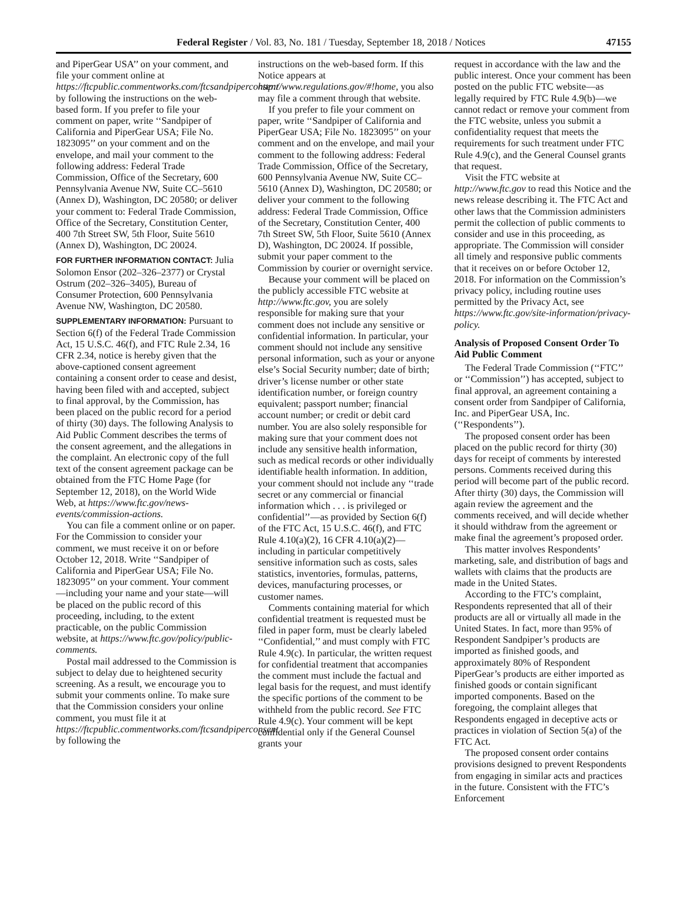Federal Register / Vol. 83, No. 181 / Tuesday, September 18, 2018 / Notices 47155
and PiperGear USA’’ on your comment, and file your comment online at https://ftcpublic.commentworks.com/ftcsandpiperconsent by following the instructions on the web-based form. If you prefer to file your comment on paper, write ‘‘Sandpiper of California and PiperGear USA; File No. 1823095’’ on your comment and on the envelope, and mail your comment to the following address: Federal Trade Commission, Office of the Secretary, 600 Pennsylvania Avenue NW, Suite CC–5610 (Annex D), Washington, DC 20580; or deliver your comment to: Federal Trade Commission, Office of the Secretary, Constitution Center, 400 7th Street SW, 5th Floor, Suite 5610 (Annex D), Washington, DC 20024.
FOR FURTHER INFORMATION CONTACT: Julia Solomon Ensor (202–326–2377) or Crystal Ostrum (202–326–3405), Bureau of Consumer Protection, 600 Pennsylvania Avenue NW, Washington, DC 20580.
SUPPLEMENTARY INFORMATION: Pursuant to Section 6(f) of the Federal Trade Commission Act, 15 U.S.C. 46(f), and FTC Rule 2.34, 16 CFR 2.34, notice is hereby given that the above-captioned consent agreement containing a consent order to cease and desist, having been filed with and accepted, subject to final approval, by the Commission, has been placed on the public record for a period of thirty (30) days. The following Analysis to Aid Public Comment describes the terms of the consent agreement, and the allegations in the complaint. An electronic copy of the full text of the consent agreement package can be obtained from the FTC Home Page (for September 12, 2018), on the World Wide Web, at https://www.ftc.gov/news-events/commission-actions.
You can file a comment online or on paper. For the Commission to consider your comment, we must receive it on or before October 12, 2018. Write ‘‘Sandpiper of California and PiperGear USA; File No. 1823095’’ on your comment. Your comment—including your name and your state—will be placed on the public record of this proceeding, including, to the extent practicable, on the public Commission website, at https://www.ftc.gov/policy/public-comments.
Postal mail addressed to the Commission is subject to delay due to heightened security screening. As a result, we encourage you to submit your comments online. To make sure that the Commission considers your online comment, you must file it at https://ftcpublic.commentworks.com/ftcsandpiperconsent by following the
instructions on the web-based form. If this Notice appears at http://www.regulations.gov/#!home, you also may file a comment through that website.
If you prefer to file your comment on paper, write ‘‘Sandpiper of California and PiperGear USA; File No. 1823095’’ on your comment and on the envelope, and mail your comment to the following address: Federal Trade Commission, Office of the Secretary, 600 Pennsylvania Avenue NW, Suite CC–5610 (Annex D), Washington, DC 20580; or deliver your comment to the following address: Federal Trade Commission, Office of the Secretary, Constitution Center, 400 7th Street SW, 5th Floor, Suite 5610 (Annex D), Washington, DC 20024. If possible, submit your paper comment to the Commission by courier or overnight service.
Because your comment will be placed on the publicly accessible FTC website at http://www.ftc.gov, you are solely responsible for making sure that your comment does not include any sensitive or confidential information. In particular, your comment should not include any sensitive personal information, such as your or anyone else’s Social Security number; date of birth; driver’s license number or other state identification number, or foreign country equivalent; passport number; financial account number; or credit or debit card number. You are also solely responsible for making sure that your comment does not include any sensitive health information, such as medical records or other individually identifiable health information. In addition, your comment should not include any ‘‘trade secret or any commercial or financial information which . . . is privileged or confidential’’—as provided by Section 6(f) of the FTC Act, 15 U.S.C. 46(f), and FTC Rule 4.10(a)(2), 16 CFR 4.10(a)(2)—including in particular competitively sensitive information such as costs, sales statistics, inventories, formulas, patterns, devices, manufacturing processes, or customer names.
Comments containing material for which confidential treatment is requested must be filed in paper form, must be clearly labeled ‘‘Confidential,’’ and must comply with FTC Rule 4.9(c). In particular, the written request for confidential treatment that accompanies the comment must include the factual and legal basis for the request, and must identify the specific portions of the comment to be withheld from the public record. See FTC Rule 4.9(c). Your comment will be kept confidential only if the General Counsel grants your
request in accordance with the law and the public interest. Once your comment has been posted on the public FTC website—as legally required by FTC Rule 4.9(b)—we cannot redact or remove your comment from the FTC website, unless you submit a confidentiality request that meets the requirements for such treatment under FTC Rule 4.9(c), and the General Counsel grants that request.
Visit the FTC website at http://www.ftc.gov to read this Notice and the news release describing it. The FTC Act and other laws that the Commission administers permit the collection of public comments to consider and use in this proceeding, as appropriate. The Commission will consider all timely and responsive public comments that it receives on or before October 12, 2018. For information on the Commission’s privacy policy, including routine uses permitted by the Privacy Act, see https://www.ftc.gov/site-information/privacy-policy.
Analysis of Proposed Consent Order To Aid Public Comment
The Federal Trade Commission (‘‘FTC’’ or ‘‘Commission’’) has accepted, subject to final approval, an agreement containing a consent order from Sandpiper of California, Inc. and PiperGear USA, Inc. (‘‘Respondents’’).
The proposed consent order has been placed on the public record for thirty (30) days for receipt of comments by interested persons. Comments received during this period will become part of the public record. After thirty (30) days, the Commission will again review the agreement and the comments received, and will decide whether it should withdraw from the agreement or make final the agreement’s proposed order.
This matter involves Respondents’ marketing, sale, and distribution of bags and wallets with claims that the products are made in the United States.
According to the FTC’s complaint, Respondents represented that all of their products are all or virtually all made in the United States. In fact, more than 95% of Respondent Sandpiper’s products are imported as finished goods, and approximately 80% of Respondent PiperGear’s products are either imported as finished goods or contain significant imported components. Based on the foregoing, the complaint alleges that Respondents engaged in deceptive acts or practices in violation of Section 5(a) of the FTC Act.
The proposed consent order contains provisions designed to prevent Respondents from engaging in similar acts and practices in the future. Consistent with the FTC’s Enforcement